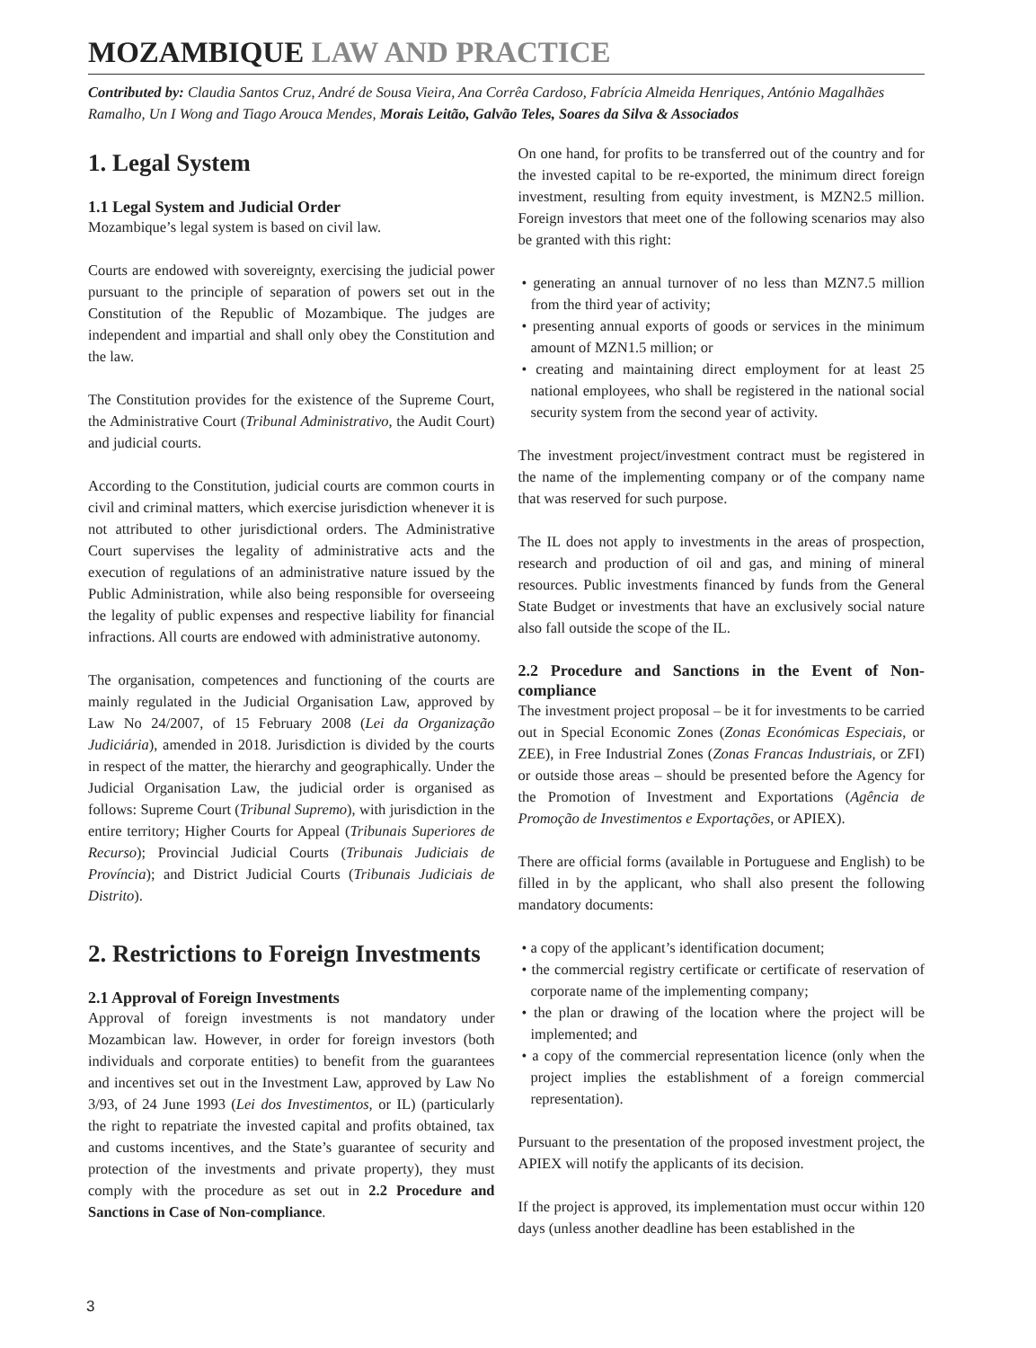MOZAMBIQUE LAW AND PRACTICE
Contributed by: Claudia Santos Cruz, André de Sousa Vieira, Ana Corrêa Cardoso, Fabrícia Almeida Henriques, António Magalhães Ramalho, Un I Wong and Tiago Arouca Mendes, Morais Leitão, Galvão Teles, Soares da Silva & Associados
1. Legal System
1.1 Legal System and Judicial Order
Mozambique’s legal system is based on civil law.
Courts are endowed with sovereignty, exercising the judicial power pursuant to the principle of separation of powers set out in the Constitution of the Republic of Mozambique. The judges are independent and impartial and shall only obey the Constitution and the law.
The Constitution provides for the existence of the Supreme Court, the Administrative Court (Tribunal Administrativo, the Audit Court) and judicial courts.
According to the Constitution, judicial courts are common courts in civil and criminal matters, which exercise jurisdiction whenever it is not attributed to other jurisdictional orders. The Administrative Court supervises the legality of administrative acts and the execution of regulations of an administrative nature issued by the Public Administration, while also being responsible for overseeing the legality of public expenses and respective liability for financial infractions. All courts are endowed with administrative autonomy.
The organisation, competences and functioning of the courts are mainly regulated in the Judicial Organisation Law, approved by Law No 24/2007, of 15 February 2008 (Lei da Organização Judiciária), amended in 2018. Jurisdiction is divided by the courts in respect of the matter, the hierarchy and geographically. Under the Judicial Organisation Law, the judicial order is organised as follows: Supreme Court (Tribunal Supremo), with jurisdiction in the entire territory; Higher Courts for Appeal (Tribunais Superiores de Recurso); Provincial Judicial Courts (Tribunais Judiciais de Província); and District Judicial Courts (Tribunais Judiciais de Distrito).
2. Restrictions to Foreign Investments
2.1 Approval of Foreign Investments
Approval of foreign investments is not mandatory under Mozambican law. However, in order for foreign investors (both individuals and corporate entities) to benefit from the guarantees and incentives set out in the Investment Law, approved by Law No 3/93, of 24 June 1993 (Lei dos Investimentos, or IL) (particularly the right to repatriate the invested capital and profits obtained, tax and customs incentives, and the State’s guarantee of security and protection of the investments and private property), they must comply with the procedure as set out in 2.2 Procedure and Sanctions in Case of Non-compliance.
On one hand, for profits to be transferred out of the country and for the invested capital to be re-exported, the minimum direct foreign investment, resulting from equity investment, is MZN2.5 million. Foreign investors that meet one of the following scenarios may also be granted with this right:
• generating an annual turnover of no less than MZN7.5 million from the third year of activity;
• presenting annual exports of goods or services in the minimum amount of MZN1.5 million; or
• creating and maintaining direct employment for at least 25 national employees, who shall be registered in the national social security system from the second year of activity.
The investment project/investment contract must be registered in the name of the implementing company or of the company name that was reserved for such purpose.
The IL does not apply to investments in the areas of prospection, research and production of oil and gas, and mining of mineral resources. Public investments financed by funds from the General State Budget or investments that have an exclusively social nature also fall outside the scope of the IL.
2.2 Procedure and Sanctions in the Event of Non-compliance
The investment project proposal – be it for investments to be carried out in Special Economic Zones (Zonas Económicas Especiais, or ZEE), in Free Industrial Zones (Zonas Francas Industriais, or ZFI) or outside those areas – should be presented before the Agency for the Promotion of Investment and Exportations (Agência de Promoção de Investimentos e Exportações, or APIEX).
There are official forms (available in Portuguese and English) to be filled in by the applicant, who shall also present the following mandatory documents:
• a copy of the applicant’s identification document;
• the commercial registry certificate or certificate of reservation of corporate name of the implementing company;
• the plan or drawing of the location where the project will be implemented; and
• a copy of the commercial representation licence (only when the project implies the establishment of a foreign commercial representation).
Pursuant to the presentation of the proposed investment project, the APIEX will notify the applicants of its decision.
If the project is approved, its implementation must occur within 120 days (unless another deadline has been established in the
3